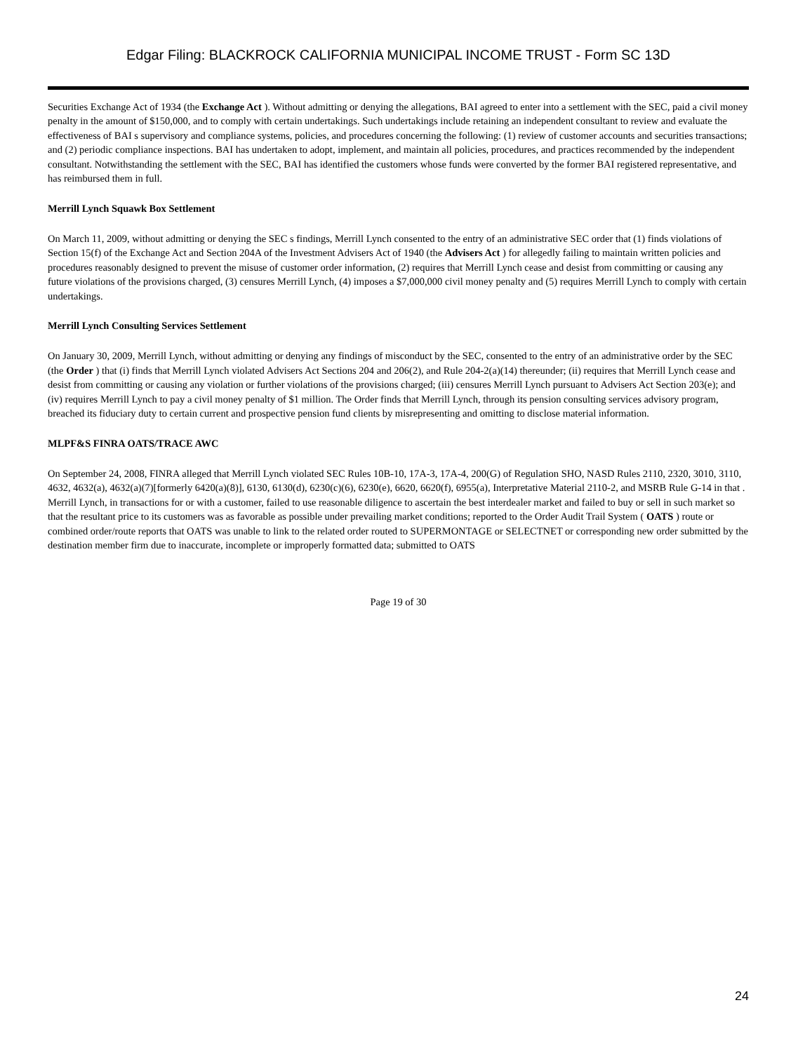Edgar Filing: BLACKROCK CALIFORNIA MUNICIPAL INCOME TRUST - Form SC 13D
Securities Exchange Act of 1934 (the Exchange Act ). Without admitting or denying the allegations, BAI agreed to enter into a settlement with the SEC, paid a civil money penalty in the amount of $150,000, and to comply with certain undertakings. Such undertakings include retaining an independent consultant to review and evaluate the effectiveness of BAI s supervisory and compliance systems, policies, and procedures concerning the following: (1) review of customer accounts and securities transactions; and (2) periodic compliance inspections. BAI has undertaken to adopt, implement, and maintain all policies, procedures, and practices recommended by the independent consultant. Notwithstanding the settlement with the SEC, BAI has identified the customers whose funds were converted by the former BAI registered representative, and has reimbursed them in full.
Merrill Lynch Squawk Box Settlement
On March 11, 2009, without admitting or denying the SEC s findings, Merrill Lynch consented to the entry of an administrative SEC order that (1) finds violations of Section 15(f) of the Exchange Act and Section 204A of the Investment Advisers Act of 1940 (the Advisers Act ) for allegedly failing to maintain written policies and procedures reasonably designed to prevent the misuse of customer order information, (2) requires that Merrill Lynch cease and desist from committing or causing any future violations of the provisions charged, (3) censures Merrill Lynch, (4) imposes a $7,000,000 civil money penalty and (5) requires Merrill Lynch to comply with certain undertakings.
Merrill Lynch Consulting Services Settlement
On January 30, 2009, Merrill Lynch, without admitting or denying any findings of misconduct by the SEC, consented to the entry of an administrative order by the SEC (the Order ) that (i) finds that Merrill Lynch violated Advisers Act Sections 204 and 206(2), and Rule 204-2(a)(14) thereunder; (ii) requires that Merrill Lynch cease and desist from committing or causing any violation or further violations of the provisions charged; (iii) censures Merrill Lynch pursuant to Advisers Act Section 203(e); and (iv) requires Merrill Lynch to pay a civil money penalty of $1 million. The Order finds that Merrill Lynch, through its pension consulting services advisory program, breached its fiduciary duty to certain current and prospective pension fund clients by misrepresenting and omitting to disclose material information.
MLPF&S FINRA OATS/TRACE AWC
On September 24, 2008, FINRA alleged that Merrill Lynch violated SEC Rules 10B-10, 17A-3, 17A-4, 200(G) of Regulation SHO, NASD Rules 2110, 2320, 3010, 3110, 4632, 4632(a), 4632(a)(7)[formerly 6420(a)(8)], 6130, 6130(d), 6230(c)(6), 6230(e), 6620, 6620(f), 6955(a), Interpretative Material 2110-2, and MSRB Rule G-14 in that . Merrill Lynch, in transactions for or with a customer, failed to use reasonable diligence to ascertain the best interdealer market and failed to buy or sell in such market so that the resultant price to its customers was as favorable as possible under prevailing market conditions; reported to the Order Audit Trail System ( OATS ) route or combined order/route reports that OATS was unable to link to the related order routed to SUPERMONTAGE or SELECTNET or corresponding new order submitted by the destination member firm due to inaccurate, incomplete or improperly formatted data; submitted to OATS
Page 19 of 30
24